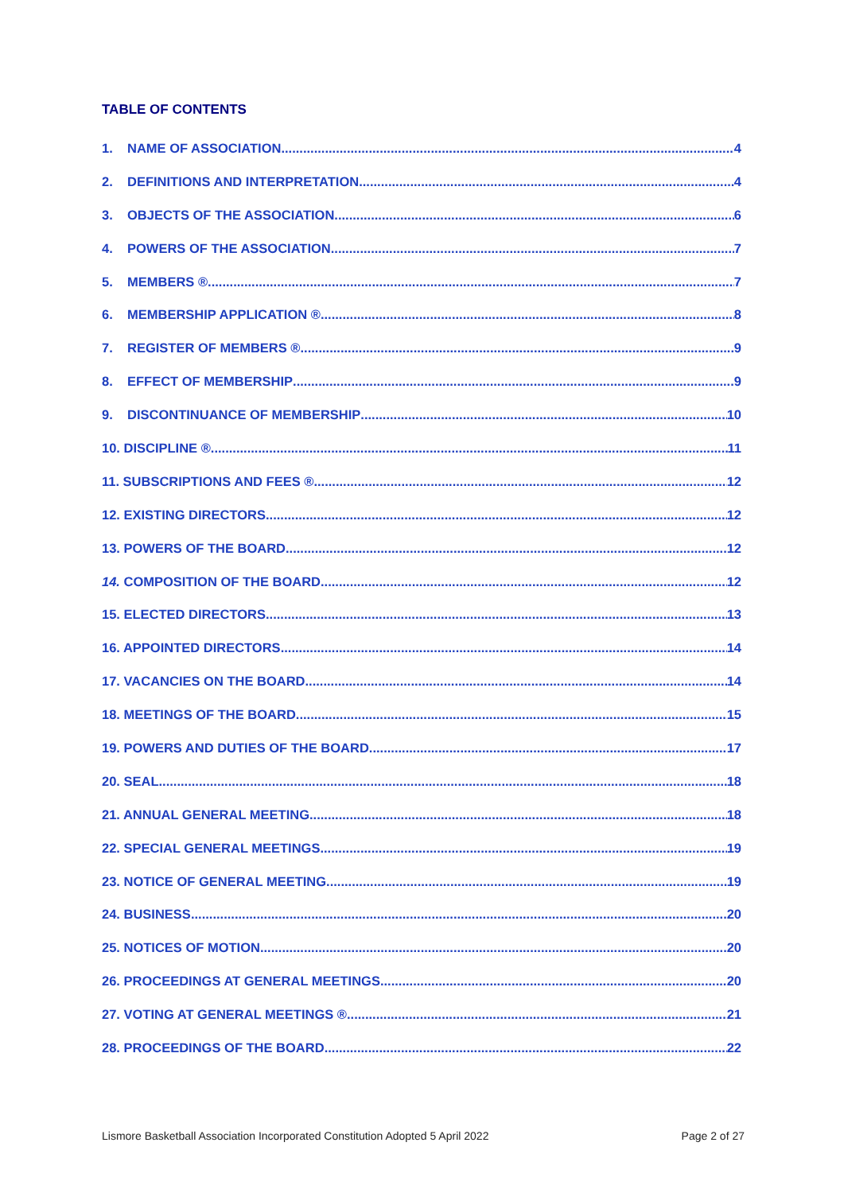TABLE OF CONTENTS
1. NAME OF ASSOCIATION 4
2. DEFINITIONS AND INTERPRETATION 4
3. OBJECTS OF THE ASSOCIATION 6
4. POWERS OF THE ASSOCIATION 7
5. MEMBERS ® 7
6. MEMBERSHIP APPLICATION ® 8
7. REGISTER OF MEMBERS ® 9
8. EFFECT OF MEMBERSHIP 9
9. DISCONTINUANCE OF MEMBERSHIP 10
10. DISCIPLINE ® 11
11. SUBSCRIPTIONS AND FEES ® 12
12. EXISTING DIRECTORS 12
13. POWERS OF THE BOARD 12
14. COMPOSITION OF THE BOARD 12
15. ELECTED DIRECTORS 13
16. APPOINTED DIRECTORS 14
17. VACANCIES ON THE BOARD 14
18. MEETINGS OF THE BOARD 15
19. POWERS AND DUTIES OF THE BOARD 17
20. SEAL 18
21. ANNUAL GENERAL MEETING 18
22. SPECIAL GENERAL MEETINGS 19
23. NOTICE OF GENERAL MEETING 19
24. BUSINESS 20
25. NOTICES OF MOTION 20
26. PROCEEDINGS AT GENERAL MEETINGS 20
27. VOTING AT GENERAL MEETINGS ® 21
28. PROCEEDINGS OF THE BOARD 22
Lismore Basketball Association Incorporated Constitution Adopted 5 April 2022 Page 2 of 27